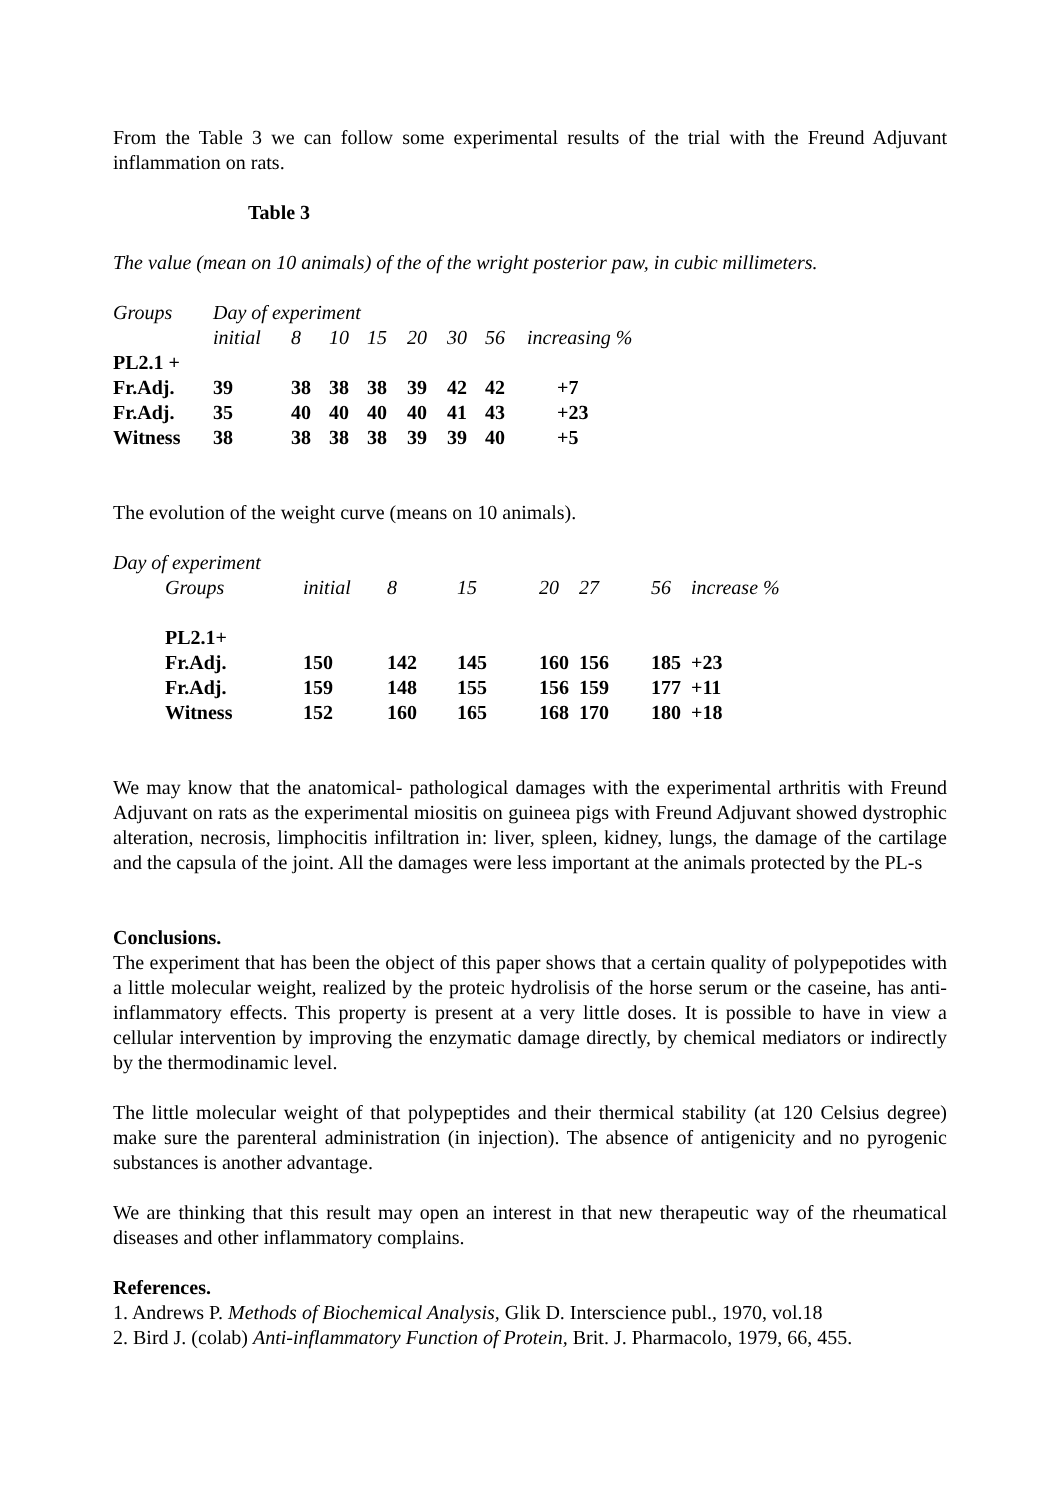From the Table 3 we can follow some experimental results of the trial with the Freund Adjuvant inflammation on rats.
Table 3
The value (mean on 10 animals) of the of the wright posterior paw, in cubic millimeters.
| Groups | Day of experiment | | | | | | | |
| | initial | 8 | 10 | 15 | 20 | 30 | 56 | increasing % |
| PL2.1 + | | | | | | | | |
| Fr.Adj. | 39 | 38 | 38 | 38 | 39 | 42 | 42 | +7 |
| Fr.Adj. | 35 | 40 | 40 | 40 | 40 | 41 | 43 | +23 |
| Witness | 38 | 38 | 38 | 38 | 39 | 39 | 40 | +5 |
The evolution of the weight curve (means on 10 animals).
Day of experiment
| Groups | initial | 8 | 15 | 20 | 27 | 56 | increase % |
| PL2.1+ | | | | | | | |
| Fr.Adj. | 150 | 142 | 145 | 160 | 156 | 185 | +23 |
| Fr.Adj. | 159 | 148 | 155 | 156 | 159 | 177 | +11 |
| Witness | 152 | 160 | 165 | 168 | 170 | 180 | +18 |
We may know that the anatomical- pathological damages with the experimental arthritis with Freund Adjuvant on rats as the experimental miositis on guineea pigs with Freund Adjuvant showed dystrophic alteration, necrosis, limphocitis infiltration in: liver, spleen, kidney, lungs, the damage of the cartilage and the capsula of the joint. All the damages were less important at the animals protected by the PL-s
Conclusions.
The experiment that has been the object of this paper shows that a certain quality of polypepotides with a little molecular weight, realized by the proteic hydrolisis of the horse serum or the caseine, has anti-inflammatory effects. This property is present at a very little doses. It is possible to have in view a cellular intervention by improving the enzymatic damage directly, by chemical mediators or indirectly by the thermodinamic level.
The little molecular weight of that polypeptides and their thermical stability (at 120 Celsius degree) make sure the parenteral administration (in injection). The absence of antigenicity and no pyrogenic substances is another advantage.
We are thinking that this result may open an interest in that new therapeutic way of the rheumatical diseases and other inflammatory complains.
References.
1. Andrews P. Methods of Biochemical Analysis, Glik D. Interscience publ., 1970, vol.18
2. Bird J. (colab) Anti-inflammatory Function of Protein, Brit. J. Pharmacolo, 1979, 66, 455.